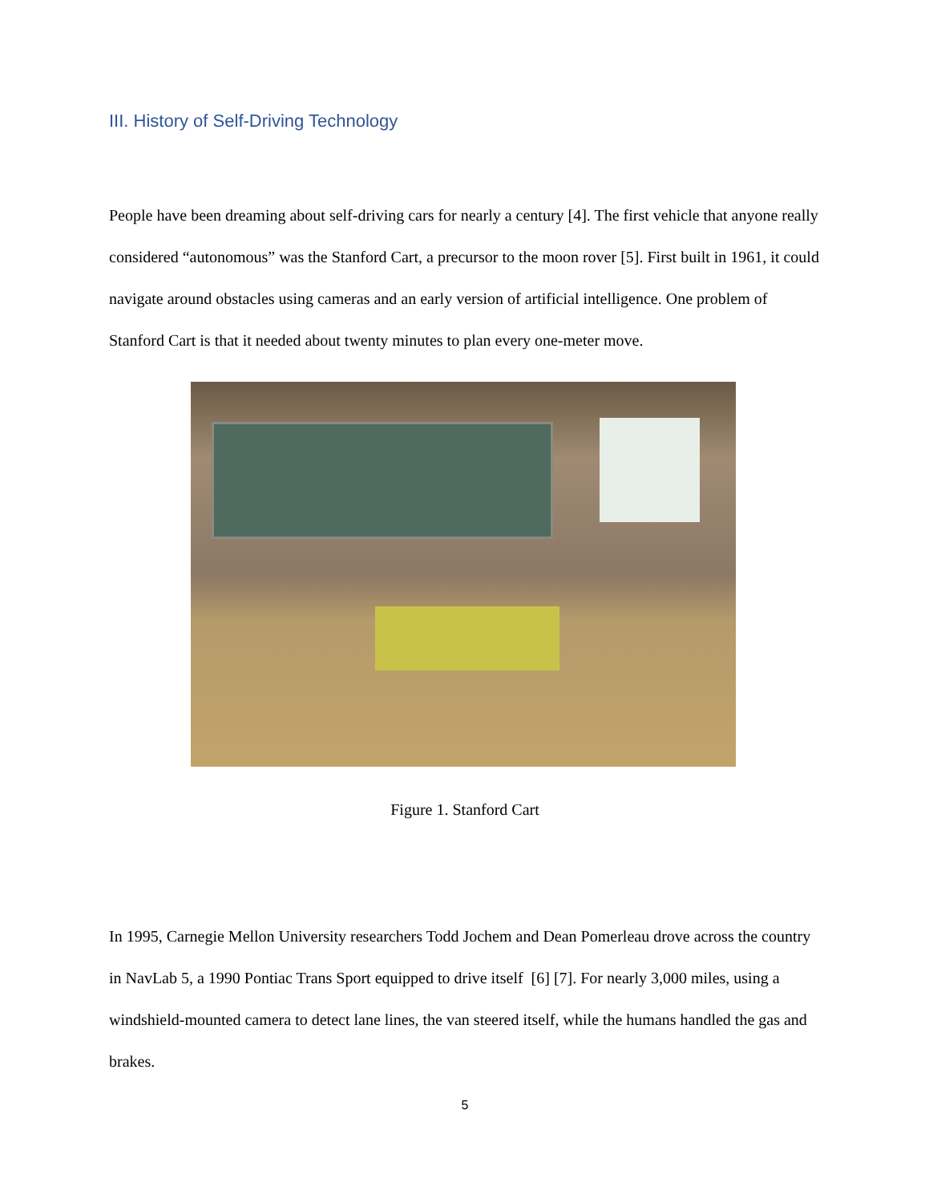III. History of Self-Driving Technology
People have been dreaming about self-driving cars for nearly a century [4]. The first vehicle that anyone really considered “autonomous” was the Stanford Cart, a precursor to the moon rover [5]. First built in 1961, it could navigate around obstacles using cameras and an early version of artificial intelligence. One problem of Stanford Cart is that it needed about twenty minutes to plan every one-meter move.
Figure 1. Stanford Cart
In 1995, Carnegie Mellon University researchers Todd Jochem and Dean Pomerleau drove across the country in NavLab 5, a 1990 Pontiac Trans Sport equipped to drive itself [6] [7]. For nearly 3,000 miles, using a windshield-mounted camera to detect lane lines, the van steered itself, while the humans handled the gas and brakes.
5